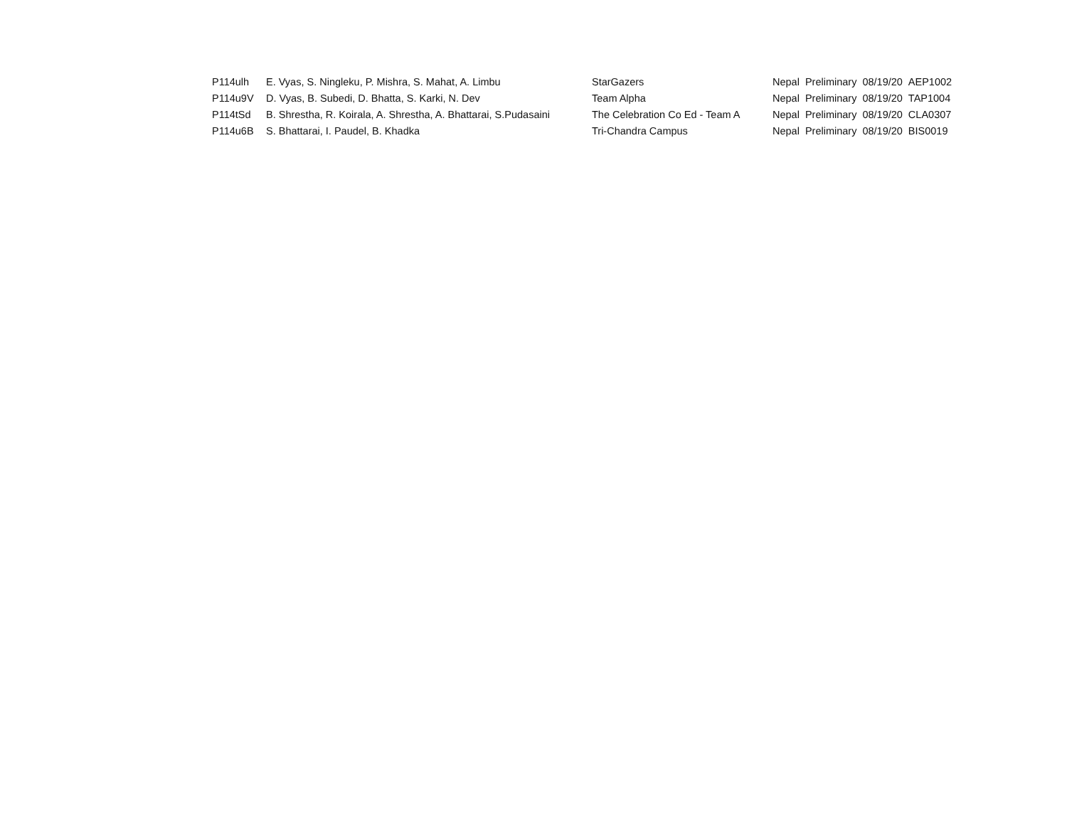| P114ulh | E. Vyas, S. Ningleku, P. Mishra, S. Mahat, A. Limbu | StarGazers | Nepal | Preliminary | 08/19/20 | AEP1002 |
| P114u9V | D. Vyas, B. Subedi, D. Bhatta, S. Karki, N. Dev | Team Alpha | Nepal | Preliminary | 08/19/20 | TAP1004 |
| P114tSd | B. Shrestha, R. Koirala, A. Shrestha, A. Bhattarai, S.Pudasaini | The Celebration Co Ed - Team A | Nepal | Preliminary | 08/19/20 | CLA0307 |
| P114u6B | S. Bhattarai, I. Paudel, B. Khadka | Tri-Chandra Campus | Nepal | Preliminary | 08/19/20 | BIS0019 |